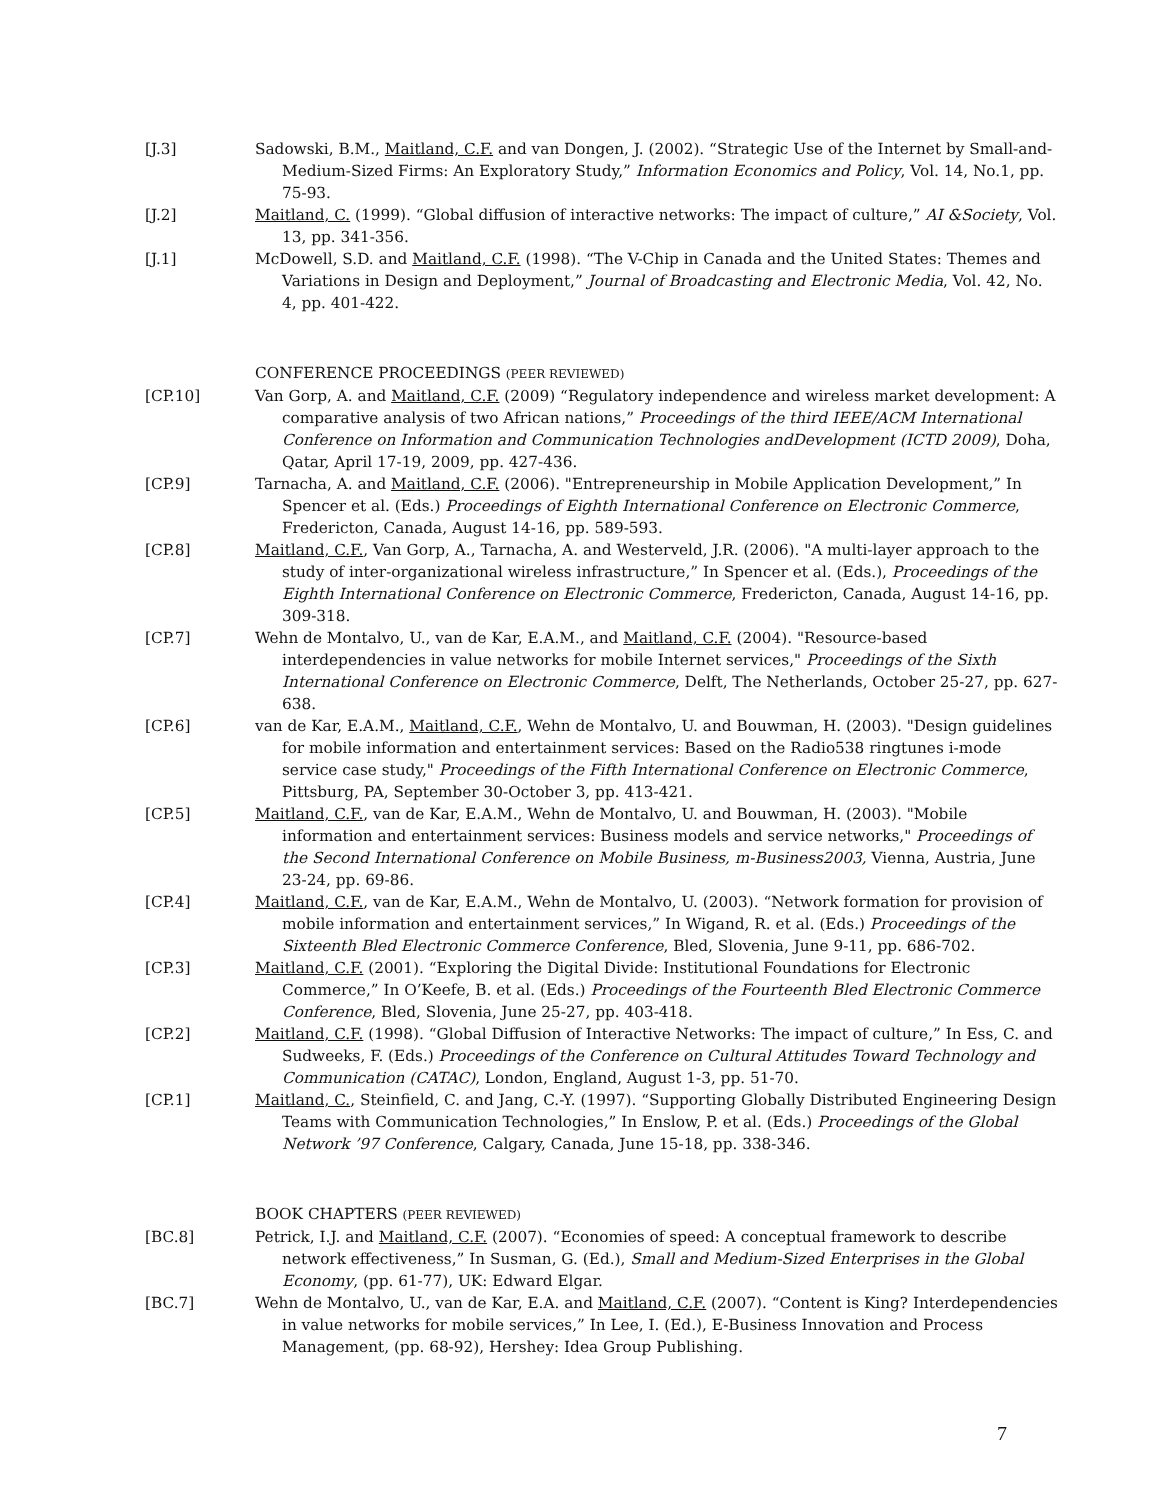[J.3] Sadowski, B.M., Maitland, C.F. and van Dongen, J. (2002). “Strategic Use of the Internet by Small-and-Medium-Sized Firms: An Exploratory Study,” Information Economics and Policy, Vol. 14, No.1, pp. 75-93.
[J.2] Maitland, C. (1999). “Global diffusion of interactive networks: The impact of culture,” AI &Society, Vol. 13, pp. 341-356.
[J.1] McDowell, S.D. and Maitland, C.F. (1998). “The V-Chip in Canada and the United States: Themes and Variations in Design and Deployment,” Journal of Broadcasting and Electronic Media, Vol. 42, No. 4, pp. 401-422.
CONFERENCE PROCEEDINGS (PEER REVIEWED)
[CP.10] Van Gorp, A. and Maitland, C.F. (2009) “Regulatory independence and wireless market development: A comparative analysis of two African nations,” Proceedings of the third IEEE/ACM International Conference on Information and Communication Technologies andDevelopment (ICTD 2009), Doha, Qatar, April 17-19, 2009, pp. 427-436.
[CP.9] Tarnacha, A. and Maitland, C.F. (2006). "Entrepreneurship in Mobile Application Development,” In Spencer et al. (Eds.) Proceedings of Eighth International Conference on Electronic Commerce, Fredericton, Canada, August 14-16, pp. 589-593.
[CP.8] Maitland, C.F., Van Gorp, A., Tarnacha, A. and Westerveld, J.R. (2006). "A multi-layer approach to the study of inter-organizational wireless infrastructure,” In Spencer et al. (Eds.), Proceedings of the Eighth International Conference on Electronic Commerce, Fredericton, Canada, August 14-16, pp. 309-318.
[CP.7] Wehn de Montalvo, U., van de Kar, E.A.M., and Maitland, C.F. (2004). "Resource-based interdependencies in value networks for mobile Internet services," Proceedings of the Sixth International Conference on Electronic Commerce, Delft, The Netherlands, October 25-27, pp. 627-638.
[CP.6] van de Kar, E.A.M., Maitland, C.F., Wehn de Montalvo, U. and Bouwman, H. (2003). "Design guidelines for mobile information and entertainment services: Based on the Radio538 ringtunes i-mode service case study," Proceedings of the Fifth International Conference on Electronic Commerce, Pittsburg, PA, September 30-October 3, pp. 413-421.
[CP.5] Maitland, C.F., van de Kar, E.A.M., Wehn de Montalvo, U. and Bouwman, H. (2003). "Mobile information and entertainment services: Business models and service networks," Proceedings of the Second International Conference on Mobile Business, m-Business2003, Vienna, Austria, June 23-24, pp. 69-86.
[CP.4] Maitland, C.F., van de Kar, E.A.M., Wehn de Montalvo, U. (2003). “Network formation for provision of mobile information and entertainment services,” In Wigand, R. et al. (Eds.) Proceedings of the Sixteenth Bled Electronic Commerce Conference, Bled, Slovenia, June 9-11, pp. 686-702.
[CP.3] Maitland, C.F. (2001). “Exploring the Digital Divide: Institutional Foundations for Electronic Commerce,” In O’Keefe, B. et al. (Eds.) Proceedings of the Fourteenth Bled Electronic Commerce Conference, Bled, Slovenia, June 25-27, pp. 403-418.
[CP.2] Maitland, C.F. (1998). “Global Diffusion of Interactive Networks: The impact of culture,” In Ess, C. and Sudweeks, F. (Eds.) Proceedings of the Conference on Cultural Attitudes Toward Technology and Communication (CATAC), London, England, August 1-3, pp. 51-70.
[CP.1] Maitland, C., Steinfield, C. and Jang, C.-Y. (1997). “Supporting Globally Distributed Engineering Design Teams with Communication Technologies,” In Enslow, P. et al. (Eds.) Proceedings of the Global Network ’97 Conference, Calgary, Canada, June 15-18, pp. 338-346.
BOOK CHAPTERS (PEER REVIEWED)
[BC.8] Petrick, I.J. and Maitland, C.F. (2007). “Economies of speed: A conceptual framework to describe network effectiveness,” In Susman, G. (Ed.), Small and Medium-Sized Enterprises in the Global Economy, (pp. 61-77), UK: Edward Elgar.
[BC.7] Wehn de Montalvo, U., van de Kar, E.A. and Maitland, C.F. (2007). “Content is King? Interdependencies in value networks for mobile services,” In Lee, I. (Ed.), E-Business Innovation and Process Management, (pp. 68-92), Hershey: Idea Group Publishing.
7